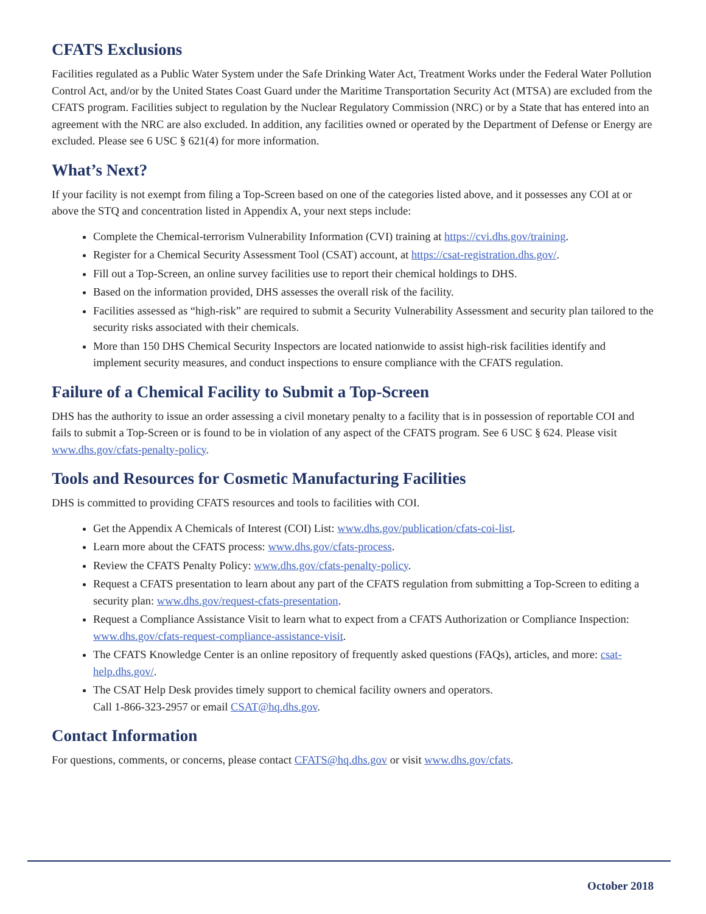CFATS Exclusions
Facilities regulated as a Public Water System under the Safe Drinking Water Act, Treatment Works under the Federal Water Pollution Control Act, and/or by the United States Coast Guard under the Maritime Transportation Security Act (MTSA) are excluded from the CFATS program. Facilities subject to regulation by the Nuclear Regulatory Commission (NRC) or by a State that has entered into an agreement with the NRC are also excluded. In addition, any facilities owned or operated by the Department of Defense or Energy are excluded. Please see 6 USC § 621(4) for more information.
What’s Next?
If your facility is not exempt from filing a Top-Screen based on one of the categories listed above, and it possesses any COI at or above the STQ and concentration listed in Appendix A, your next steps include:
Complete the Chemical-terrorism Vulnerability Information (CVI) training at https://cvi.dhs.gov/training.
Register for a Chemical Security Assessment Tool (CSAT) account, at https://csat-registration.dhs.gov/.
Fill out a Top-Screen, an online survey facilities use to report their chemical holdings to DHS.
Based on the information provided, DHS assesses the overall risk of the facility.
Facilities assessed as “high-risk” are required to submit a Security Vulnerability Assessment and security plan tailored to the security risks associated with their chemicals.
More than 150 DHS Chemical Security Inspectors are located nationwide to assist high-risk facilities identify and implement security measures, and conduct inspections to ensure compliance with the CFATS regulation.
Failure of a Chemical Facility to Submit a Top-Screen
DHS has the authority to issue an order assessing a civil monetary penalty to a facility that is in possession of reportable COI and fails to submit a Top-Screen or is found to be in violation of any aspect of the CFATS program. See 6 USC § 624. Please visit www.dhs.gov/cfats-penalty-policy.
Tools and Resources for Cosmetic Manufacturing Facilities
DHS is committed to providing CFATS resources and tools to facilities with COI.
Get the Appendix A Chemicals of Interest (COI) List: www.dhs.gov/publication/cfats-coi-list.
Learn more about the CFATS process: www.dhs.gov/cfats-process.
Review the CFATS Penalty Policy: www.dhs.gov/cfats-penalty-policy.
Request a CFATS presentation to learn about any part of the CFATS regulation from submitting a Top-Screen to editing a security plan: www.dhs.gov/request-cfats-presentation.
Request a Compliance Assistance Visit to learn what to expect from a CFATS Authorization or Compliance Inspection: www.dhs.gov/cfats-request-compliance-assistance-visit.
The CFATS Knowledge Center is an online repository of frequently asked questions (FAQs), articles, and more: csat-help.dhs.gov/.
The CSAT Help Desk provides timely support to chemical facility owners and operators.
Call 1-866-323-2957 or email CSAT@hq.dhs.gov.
Contact Information
For questions, comments, or concerns, please contact CFATS@hq.dhs.gov or visit www.dhs.gov/cfats.
October 2018